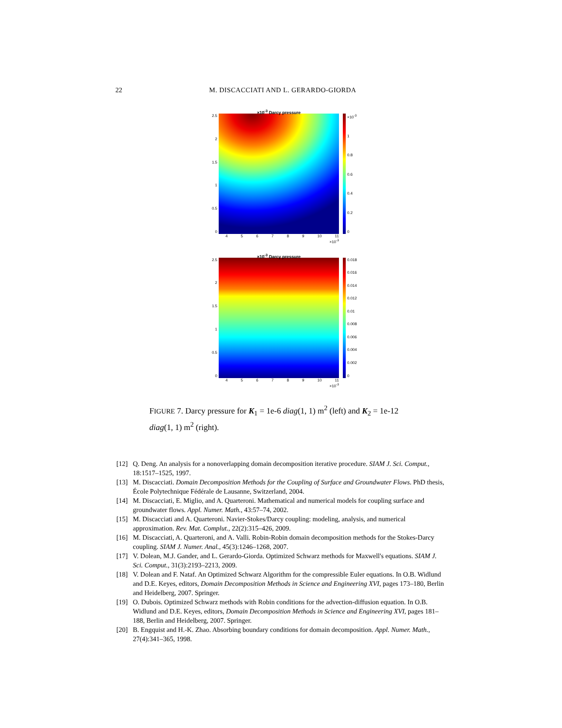22 M. DISCACCIATI AND L. GERARDO-GIORDA
2.5
2
1.5
1
0.5
0
×10<sup>-3</sup> Darcy pressure
456789 10 11
×10<sup>-3</sup>
×10<sup>-3</sup>
1
0.8
0.6
0.4
0.2
0
2.5
2
1.5
1
0.5
0
×10<sup>-3</sup> Darcy pressure
456789 10 11
×10<sup>-3</sup>
0.018
0.016
0.014
0.012
0.01
0.008
0.006
0.004
0.002
0
FIGURE 7. Darcy pressure for K<sub>1</sub> = 1e-6 diag(1, 1) m<sup>2</sup> (left) and K<sub>2</sub> = 1e-12 diag(1, 1) m<sup>2</sup> (right).
[12] Q. Deng. An analysis for a nonoverlapping domain decomposition iterative procedure. SIAM J. Sci. Comput., 18:1517–1525, 1997.
[13] M. Discacciati. Domain Decomposition Methods for the Coupling of Surface and Groundwater Flows. PhD thesis, École Polytechnique Fédérale de Lausanne, Switzerland, 2004.
[14] M. Discacciati, E. Miglio, and A. Quarteroni. Mathematical and numerical models for coupling surface and groundwater flows. Appl. Numer. Math., 43:57–74, 2002.
[15] M. Discacciati and A. Quarteroni. Navier-Stokes/Darcy coupling: modeling, analysis, and numerical approximation. Rev. Mat. Complut., 22(2):315–426, 2009.
[16] M. Discacciati, A. Quarteroni, and A. Valli. Robin-Robin domain decomposition methods for the Stokes-Darcy coupling. SIAM J. Numer. Anal., 45(3):1246–1268, 2007.
[17] V. Dolean, M.J. Gander, and L. Gerardo-Giorda. Optimized Schwarz methods for Maxwell's equations. SIAM J. Sci. Comput., 31(3):2193–2213, 2009.
[18] V. Dolean and F. Nataf. An Optimized Schwarz Algorithm for the compressible Euler equations. In O.B. Widlund and D.E. Keyes, editors, Domain Decomposition Methods in Science and Engineering XVI, pages 173–180, Berlin and Heidelberg, 2007. Springer.
[19] O. Dubois. Optimized Schwarz methods with Robin conditions for the advection-diffusion equation. In O.B. Widlund and D.E. Keyes, editors, Domain Decomposition Methods in Science and Engineering XVI, pages 181–188, Berlin and Heidelberg, 2007. Springer.
[20] B. Engquist and H.-K. Zhao. Absorbing boundary conditions for domain decomposition. Appl. Numer. Math., 27(4):341–365, 1998.